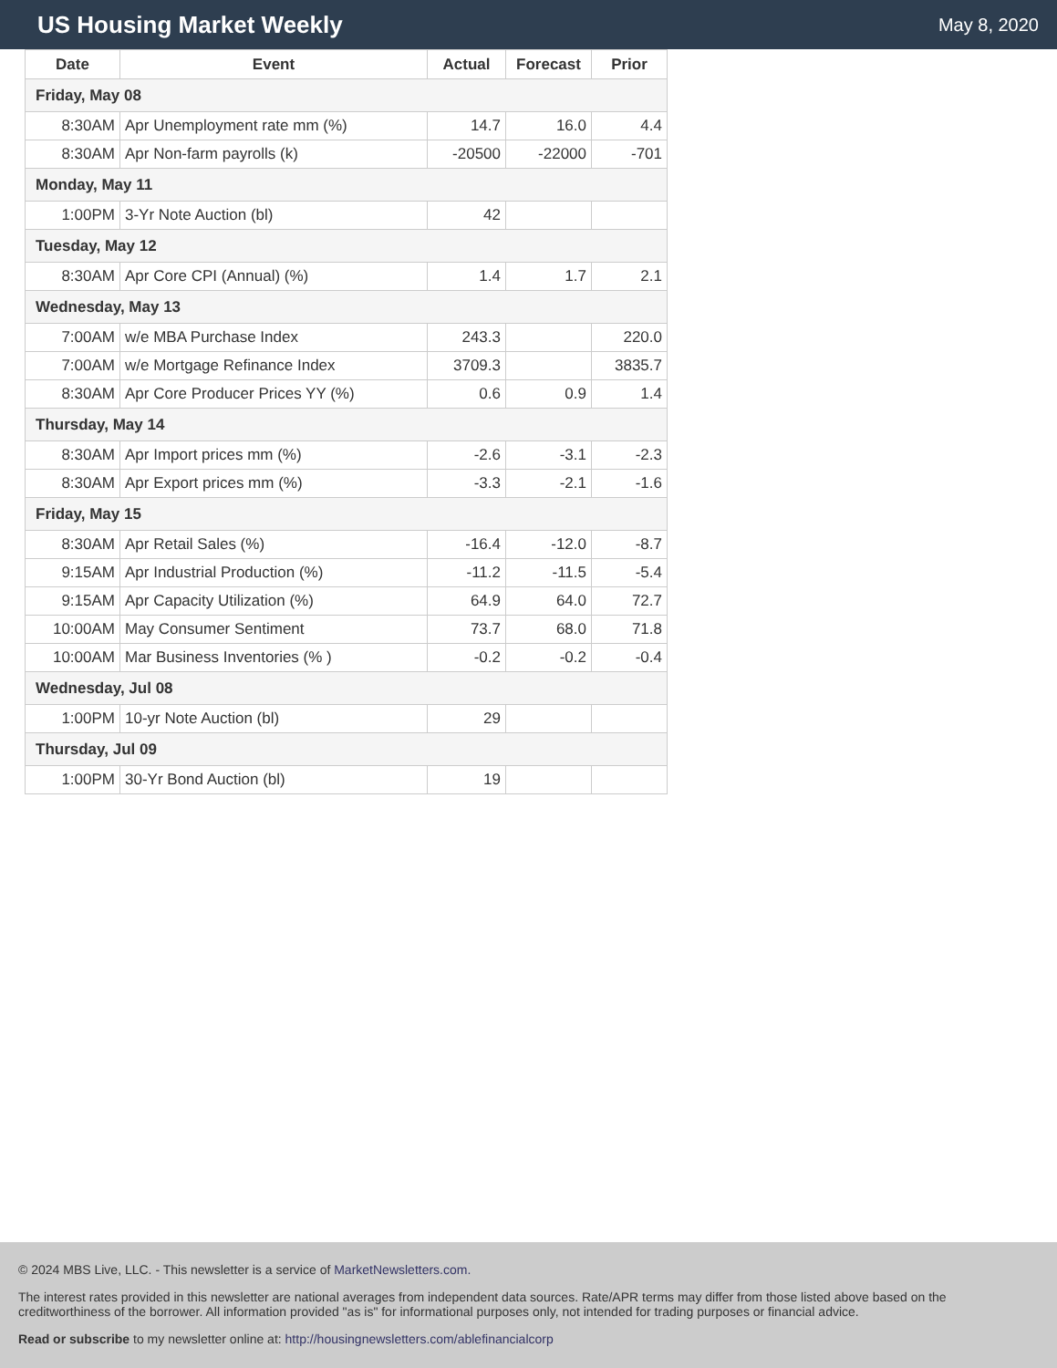US Housing Market Weekly
May 8, 2020
| Date | Event | Actual | Forecast | Prior |
| --- | --- | --- | --- | --- |
| Friday, May 08 | | | | |
| 8:30AM | Apr Unemployment rate mm (%) | 14.7 | 16.0 | 4.4 |
| 8:30AM | Apr Non-farm payrolls (k) | -20500 | -22000 | -701 |
| Monday, May 11 | | | | |
| 1:00PM | 3-Yr Note Auction (bl) | 42 | | |
| Tuesday, May 12 | | | | |
| 8:30AM | Apr Core CPI (Annual) (%) | 1.4 | 1.7 | 2.1 |
| Wednesday, May 13 | | | | |
| 7:00AM | w/e MBA Purchase Index | 243.3 | | 220.0 |
| 7:00AM | w/e Mortgage Refinance Index | 3709.3 | | 3835.7 |
| 8:30AM | Apr Core Producer Prices YY (%) | 0.6 | 0.9 | 1.4 |
| Thursday, May 14 | | | | |
| 8:30AM | Apr Import prices mm (%) | -2.6 | -3.1 | -2.3 |
| 8:30AM | Apr Export prices mm (%) | -3.3 | -2.1 | -1.6 |
| Friday, May 15 | | | | |
| 8:30AM | Apr Retail Sales (%) | -16.4 | -12.0 | -8.7 |
| 9:15AM | Apr Industrial Production (%) | -11.2 | -11.5 | -5.4 |
| 9:15AM | Apr Capacity Utilization (%) | 64.9 | 64.0 | 72.7 |
| 10:00AM | May Consumer Sentiment | 73.7 | 68.0 | 71.8 |
| 10:00AM | Mar Business Inventories (% ) | -0.2 | -0.2 | -0.4 |
| Wednesday, Jul 08 | | | | |
| 1:00PM | 10-yr Note Auction (bl) | 29 | | |
| Thursday, Jul 09 | | | | |
| 1:00PM | 30-Yr Bond Auction (bl) | 19 | | |
© 2024 MBS Live, LLC. - This newsletter is a service of MarketNewsletters.com.
The interest rates provided in this newsletter are national averages from independent data sources. Rate/APR terms may differ from those listed above based on the creditworthiness of the borrower. All information provided "as is" for informational purposes only, not intended for trading purposes or financial advice.
Read or subscribe to my newsletter online at: http://housingnewsletters.com/ablefinancialcorp